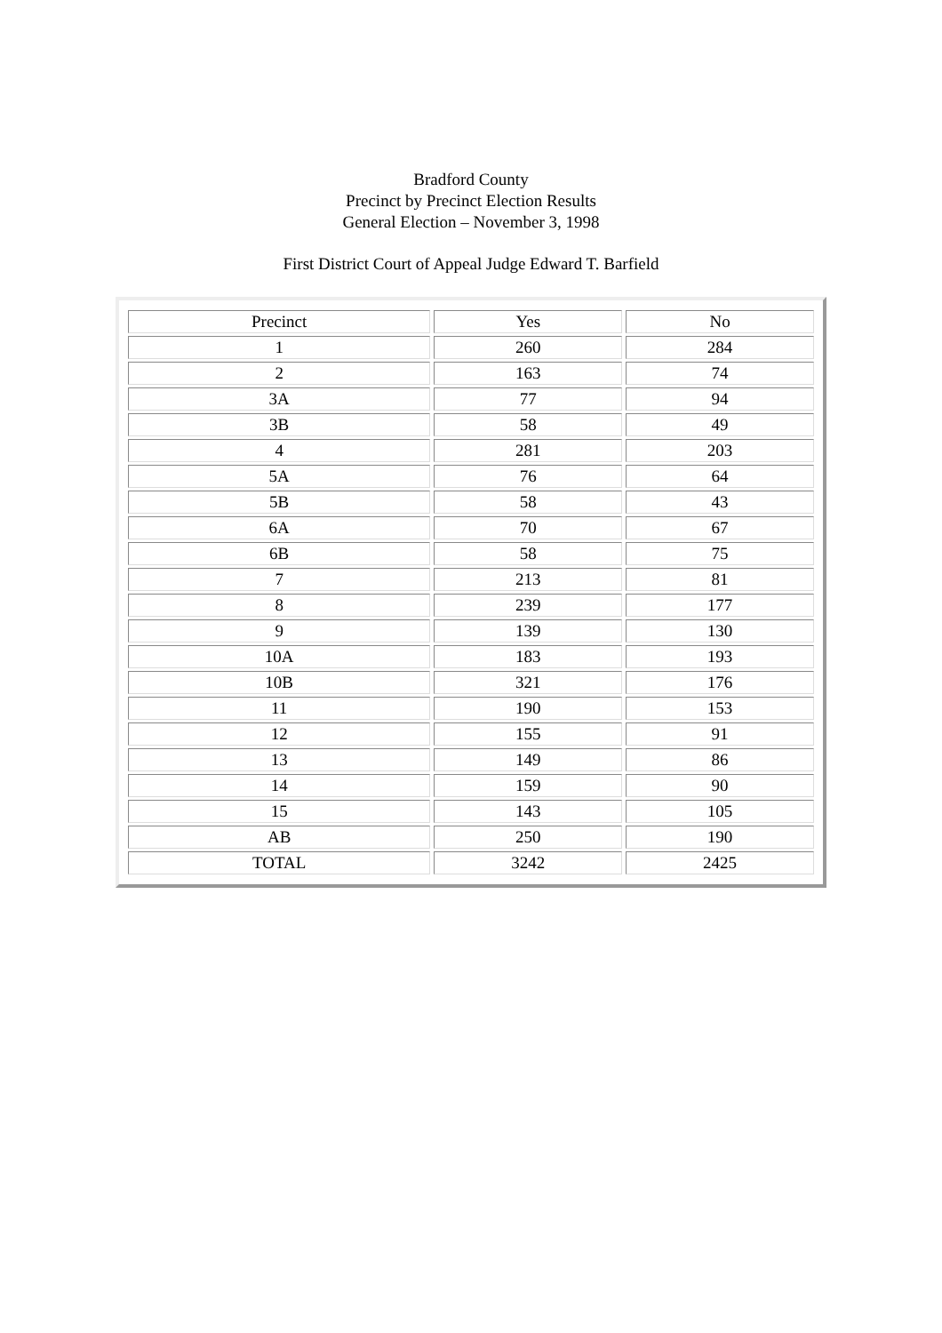Bradford County
Precinct by Precinct Election Results
General Election – November 3, 1998
First District Court of Appeal Judge Edward T. Barfield
| Precinct | Yes | No |
| 1 | 260 | 284 |
| 2 | 163 | 74 |
| 3A | 77 | 94 |
| 3B | 58 | 49 |
| 4 | 281 | 203 |
| 5A | 76 | 64 |
| 5B | 58 | 43 |
| 6A | 70 | 67 |
| 6B | 58 | 75 |
| 7 | 213 | 81 |
| 8 | 239 | 177 |
| 9 | 139 | 130 |
| 10A | 183 | 193 |
| 10B | 321 | 176 |
| 11 | 190 | 153 |
| 12 | 155 | 91 |
| 13 | 149 | 86 |
| 14 | 159 | 90 |
| 15 | 143 | 105 |
| AB | 250 | 190 |
| TOTAL | 3242 | 2425 |